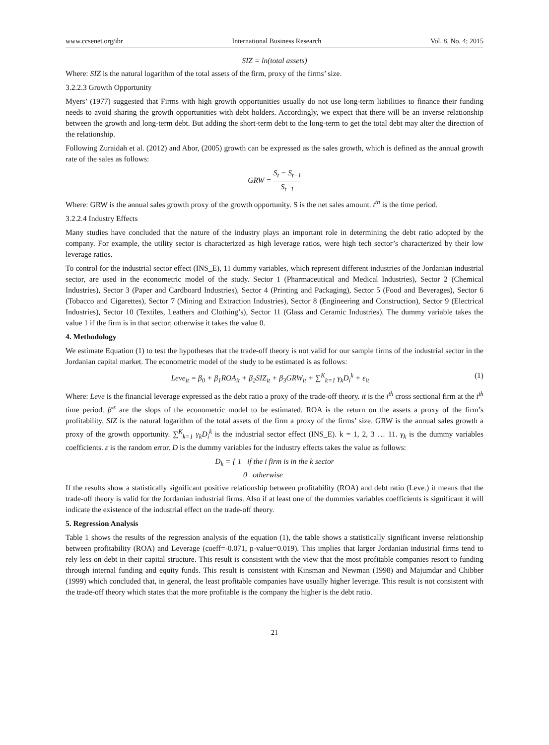www.ccsenet.org/ibr International Business Research Vol. 8, No. 4; 2015
SIZ = ln(total assets)
Where: SIZ is the natural logarithm of the total assets of the firm, proxy of the firms’ size.
3.2.2.3 Growth Opportunity
Myers’ (1977) suggested that Firms with high growth opportunities usually do not use long-term liabilities to finance their funding needs to avoid sharing the growth opportunities with debt holders. Accordingly, we expect that there will be an inverse relationship between the growth and long-term debt. But adding the short-term debt to the long-term to get the total debt may alter the direction of the relationship.
Following Zuraidah et al. (2012) and Abor, (2005) growth can be expressed as the sales growth, which is defined as the annual growth rate of the sales as follows:
GRW = S<sub>t</sub> − S<sub>t−1</sub> S<sub>t−1</sub>
Where: GRW is the annual sales growth proxy of the growth opportunity. S is the net sales amount. t<sup>th</sup> is the time period.
3.2.2.4 Industry Effects
Many studies have concluded that the nature of the industry plays an important role in determining the debt ratio adopted by the company. For example, the utility sector is characterized as high leverage ratios, were high tech sector’s characterized by their low leverage ratios.
To control for the industrial sector effect (INS_E), 11 dummy variables, which represent different industries of the Jordanian industrial sector, are used in the econometric model of the study. Sector 1 (Pharmaceutical and Medical Industries), Sector 2 (Chemical Industries), Sector 3 (Paper and Cardboard Industries), Sector 4 (Printing and Packaging), Sector 5 (Food and Beverages), Sector 6 (Tobacco and Cigarettes), Sector 7 (Mining and Extraction Industries), Sector 8 (Engineering and Construction), Sector 9 (Electrical Industries), Sector 10 (Textiles, Leathers and Clothing’s), Sector 11 (Glass and Ceramic Industries). The dummy variable takes the value 1 if the firm is in that sector; otherwise it takes the value 0.
4. Methodology
We estimate Equation (1) to test the hypotheses that the trade-off theory is not valid for our sample firms of the industrial sector in the Jordanian capital market. The econometric model of the study to be estimated is as follows:
Leve<sub>it</sub> = β<sub>0</sub> + β<sub>1</sub>ROA<sub>it</sub> + β<sub>2</sub>SIZ<sub>it</sub> + β<sub>3</sub>GRW<sub>it</sub> + ∑<sup>K</sup><sub>k=1</sub> γ<sub>k</sub>D<sub>i</sub><sup>k</sup> + ε<sub>it</sub> (1)
Where: Leve is the financial leverage expressed as the debt ratio a proxy of the trade-off theory. it is the i<sup>th</sup> cross sectional firm at the t<sup>th</sup> time period. β′<sup>s</sup> are the slops of the econometric model to be estimated. ROA is the return on the assets a proxy of the firm’s profitability. SIZ is the natural logarithm of the total assets of the firm a proxy of the firms’ size. GRW is the annual sales growth a proxy of the growth opportunity. ∑<sup>K</sup><sub>k=1</sub> γ<sub>k</sub>D<sub>i</sub><sup>k</sup> is the industrial sector effect (INS_E). k = 1, 2, 3 … 11. γ<sub>k</sub> is the dummy variables coefficients. ε is the random error. D is the dummy variables for the industry effects takes the value as follows:
D<sub>k</sub> = { 1 if the i firm is in the k sector
0 otherwise
If the results show a statistically significant positive relationship between profitability (ROA) and debt ratio (Leve.) it means that the trade-off theory is valid for the Jordanian industrial firms. Also if at least one of the dummies variables coefficients is significant it will indicate the existence of the industrial effect on the trade-off theory.
5. Regression Analysis
Table 1 shows the results of the regression analysis of the equation (1), the table shows a statistically significant inverse relationship between profitability (ROA) and Leverage (coeff=-0.071, p-value=0.019). This implies that larger Jordanian industrial firms tend to rely less on debt in their capital structure. This result is consistent with the view that the most profitable companies resort to funding through internal funding and equity funds. This result is consistent with Kinsman and Newman (1998) and Majumdar and Chibber (1999) which concluded that, in general, the least profitable companies have usually higher leverage. This result is not consistent with the trade-off theory which states that the more profitable is the company the higher is the debt ratio.
21